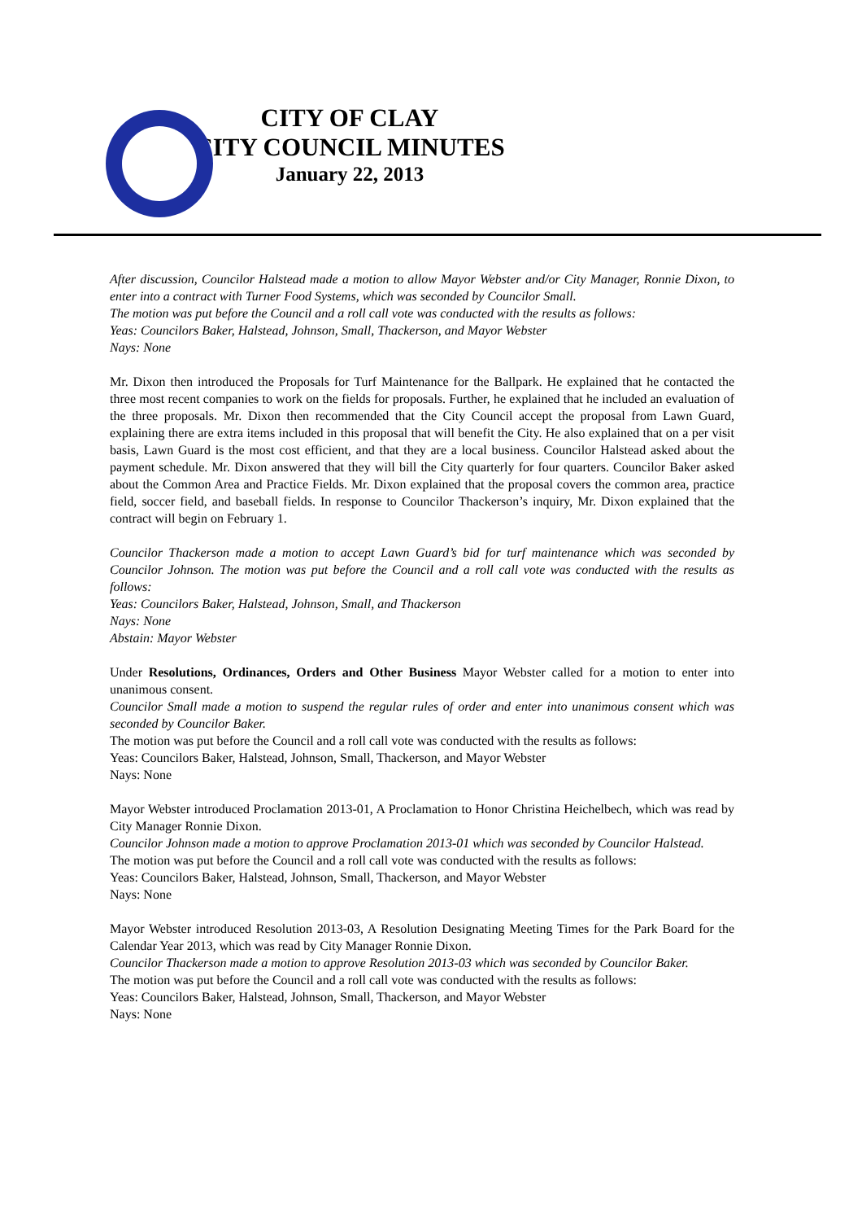CITY OF CLAY
CITY COUNCIL MINUTES
January 22, 2013
After discussion, Councilor Halstead made a motion to allow Mayor Webster and/or City Manager, Ronnie Dixon, to enter into a contract with Turner Food Systems, which was seconded by Councilor Small.
The motion was put before the Council and a roll call vote was conducted with the results as follows:
Yeas: Councilors Baker, Halstead, Johnson, Small, Thackerson, and Mayor Webster
Nays: None
Mr. Dixon then introduced the Proposals for Turf Maintenance for the Ballpark. He explained that he contacted the three most recent companies to work on the fields for proposals. Further, he explained that he included an evaluation of the three proposals. Mr. Dixon then recommended that the City Council accept the proposal from Lawn Guard, explaining there are extra items included in this proposal that will benefit the City. He also explained that on a per visit basis, Lawn Guard is the most cost efficient, and that they are a local business. Councilor Halstead asked about the payment schedule. Mr. Dixon answered that they will bill the City quarterly for four quarters. Councilor Baker asked about the Common Area and Practice Fields. Mr. Dixon explained that the proposal covers the common area, practice field, soccer field, and baseball fields. In response to Councilor Thackerson’s inquiry, Mr. Dixon explained that the contract will begin on February 1.
Councilor Thackerson made a motion to accept Lawn Guard’s bid for turf maintenance which was seconded by Councilor Johnson. The motion was put before the Council and a roll call vote was conducted with the results as follows:
Yeas: Councilors Baker, Halstead, Johnson, Small, and Thackerson
Nays: None
Abstain: Mayor Webster
Under Resolutions, Ordinances, Orders and Other Business Mayor Webster called for a motion to enter into unanimous consent.
Councilor Small made a motion to suspend the regular rules of order and enter into unanimous consent which was seconded by Councilor Baker.
The motion was put before the Council and a roll call vote was conducted with the results as follows:
Yeas: Councilors Baker, Halstead, Johnson, Small, Thackerson, and Mayor Webster
Nays: None
Mayor Webster introduced Proclamation 2013-01, A Proclamation to Honor Christina Heichelbech, which was read by City Manager Ronnie Dixon.
Councilor Johnson made a motion to approve Proclamation 2013-01 which was seconded by Councilor Halstead.
The motion was put before the Council and a roll call vote was conducted with the results as follows:
Yeas: Councilors Baker, Halstead, Johnson, Small, Thackerson, and Mayor Webster
Nays: None
Mayor Webster introduced Resolution 2013-03, A Resolution Designating Meeting Times for the Park Board for the Calendar Year 2013, which was read by City Manager Ronnie Dixon.
Councilor Thackerson made a motion to approve Resolution 2013-03 which was seconded by Councilor Baker.
The motion was put before the Council and a roll call vote was conducted with the results as follows:
Yeas: Councilors Baker, Halstead, Johnson, Small, Thackerson, and Mayor Webster
Nays: None